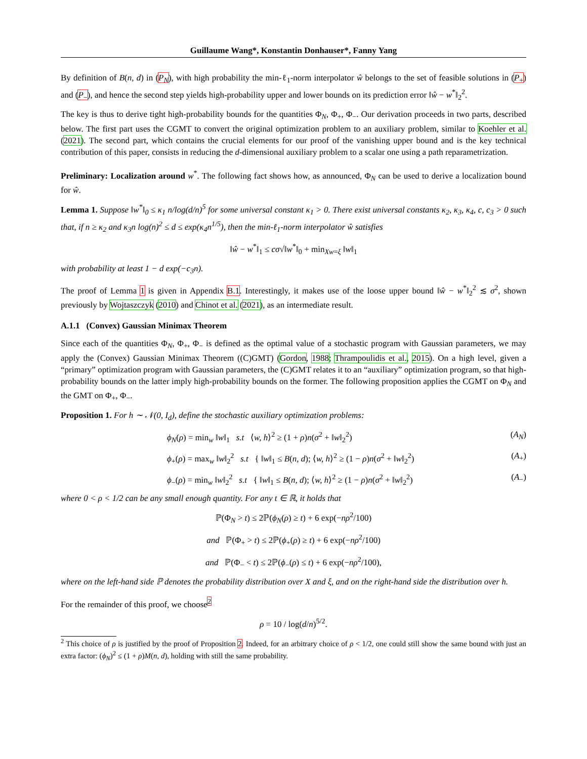Guillaume Wang*, Konstantin Donhauser*, Fanny Yang
By definition of B(n, d) in (P<sub>N</sub>), with high probability the min-ℓ<sub>1</sub>-norm interpolator ŵ belongs to the set of feasible solutions in (P<sub>+</sub>) and (P<sub>−</sub>), and hence the second step yields high-probability upper and lower bounds on its prediction error ‖ŵ − w<sup>*</sup>‖<sub>2</sub><sup>2</sup>.
The key is thus to derive tight high-probability bounds for the quantities Φ<sub>N</sub>, Φ<sub>+</sub>, Φ<sub>−</sub>. Our derivation proceeds in two parts, described below. The first part uses the CGMT to convert the original optimization problem to an auxiliary problem, similar to Koehler et al. (2021). The second part, which contains the crucial elements for our proof of the vanishing upper bound and is the key technical contribution of this paper, consists in reducing the d-dimensional auxiliary problem to a scalar one using a path reparametrization.
Preliminary: Localization around w<sup>*</sup>. The following fact shows how, as announced, Φ<sub>N</sub> can be used to derive a localization bound for ŵ.
Lemma 1. Suppose ‖w<sup>*</sup>‖<sub>0</sub> ≤ κ<sub>1</sub> n/log(d/n)<sup>5</sup> for some universal constant κ<sub>1</sub> > 0. There exist universal constants κ<sub>2</sub>, κ<sub>3</sub>, κ<sub>4</sub>, c, c<sub>3</sub> > 0 such that, if n ≥ κ<sub>2</sub> and κ<sub>3</sub>n log(n)<sup>2</sup> ≤ d ≤ exp(κ<sub>4</sub>n<sup>1/5</sup>), then the min-ℓ<sub>1</sub>-norm interpolator ŵ satisfies
‖ŵ − w<sup>*</sup>‖<sub>1</sub> ≤ cσ√‖w<sup>*</sup>‖<sub>0</sub> + min<sub>Xw=ξ</sub> ‖w‖<sub>1</sub>
with probability at least 1 − d exp(−c<sub>3</sub>n).
The proof of Lemma 1 is given in Appendix B.1. Interestingly, it makes use of the loose upper bound ‖ŵ − w<sup>*</sup>‖<sub>2</sub><sup>2</sup> ≲ σ<sup>2</sup>, shown previously by Wojtaszczyk (2010) and Chinot et al. (2021), as an intermediate result.
A.1.1 (Convex) Gaussian Minimax Theorem
Since each of the quantities Φ<sub>N</sub>, Φ<sub>+</sub>, Φ<sub>−</sub> is defined as the optimal value of a stochastic program with Gaussian parameters, we may apply the (Convex) Gaussian Minimax Theorem ((C)GMT) (Gordon, 1988; Thrampoulidis et al., 2015). On a high level, given a “primary” optimization program with Gaussian parameters, the (C)GMT relates it to an “auxiliary” optimization program, so that high-probability bounds on the latter imply high-probability bounds on the former. The following proposition applies the CGMT on Φ<sub>N</sub> and the GMT on Φ<sub>+</sub>, Φ<sub>−</sub>.
Proposition 1. For h ∼ 𝒩(0, I<sub>d</sub>), define the stochastic auxiliary optimization problems:
ϕ<sub>N</sub>(ρ) = min<sub>w</sub> ‖w‖<sub>1</sub> s.t ⟨w, h⟩<sup>2</sup> ≥ (1 + ρ)n(σ<sup>2</sup> + ‖w‖<sub>2</sub><sup>2</sup>) (A<sub>N</sub>)
ϕ<sub>+</sub>(ρ) = max<sub>w</sub> ‖w‖<sub>2</sub><sup>2</sup> s.t { ‖w‖<sub>1</sub> ≤ B(n, d); ⟨w, h⟩<sup>2</sup> ≥ (1 − ρ)n(σ<sup>2</sup> + ‖w‖<sub>2</sub><sup>2</sup>) (A<sub>+</sub>)
ϕ<sub>−</sub>(ρ) = min<sub>w</sub> ‖w‖<sub>2</sub><sup>2</sup> s.t { ‖w‖<sub>1</sub> ≤ B(n, d); ⟨w, h⟩<sup>2</sup> ≥ (1 − ρ)n(σ<sup>2</sup> + ‖w‖<sub>2</sub><sup>2</sup>) (A<sub>−</sub>)
where 0 < ρ < 1/2 can be any small enough quantity. For any t ∈ ℝ, it holds that
ℙ(Φ<sub>N</sub> > t) ≤ 2ℙ(ϕ<sub>N</sub>(ρ) ≥ t) + 6 exp(−nρ<sup>2</sup>/100)
and ℙ(Φ<sub>+</sub> > t) ≤ 2ℙ(ϕ<sub>+</sub>(ρ) ≥ t) + 6 exp(−nρ<sup>2</sup>/100)
and ℙ(Φ<sub>−</sub> < t) ≤ 2ℙ(ϕ<sub>−</sub>(ρ) ≤ t) + 6 exp(−nρ<sup>2</sup>/100),
where on the left-hand side ℙ denotes the probability distribution over X and ξ, and on the right-hand side the distribution over h.
For the remainder of this proof, we choose<sup>2</sup>
ρ = 10 / log(d/n)<sup>5/2</sup>.
<sup>2</sup> This choice of ρ is justified by the proof of Proposition 2. Indeed, for an arbitrary choice of ρ < 1/2, one could still show the same bound with just an extra factor: (ϕ<sub>N</sub>)<sup>2</sup> ≤ (1 + ρ)M(n, d), holding with still the same probability.